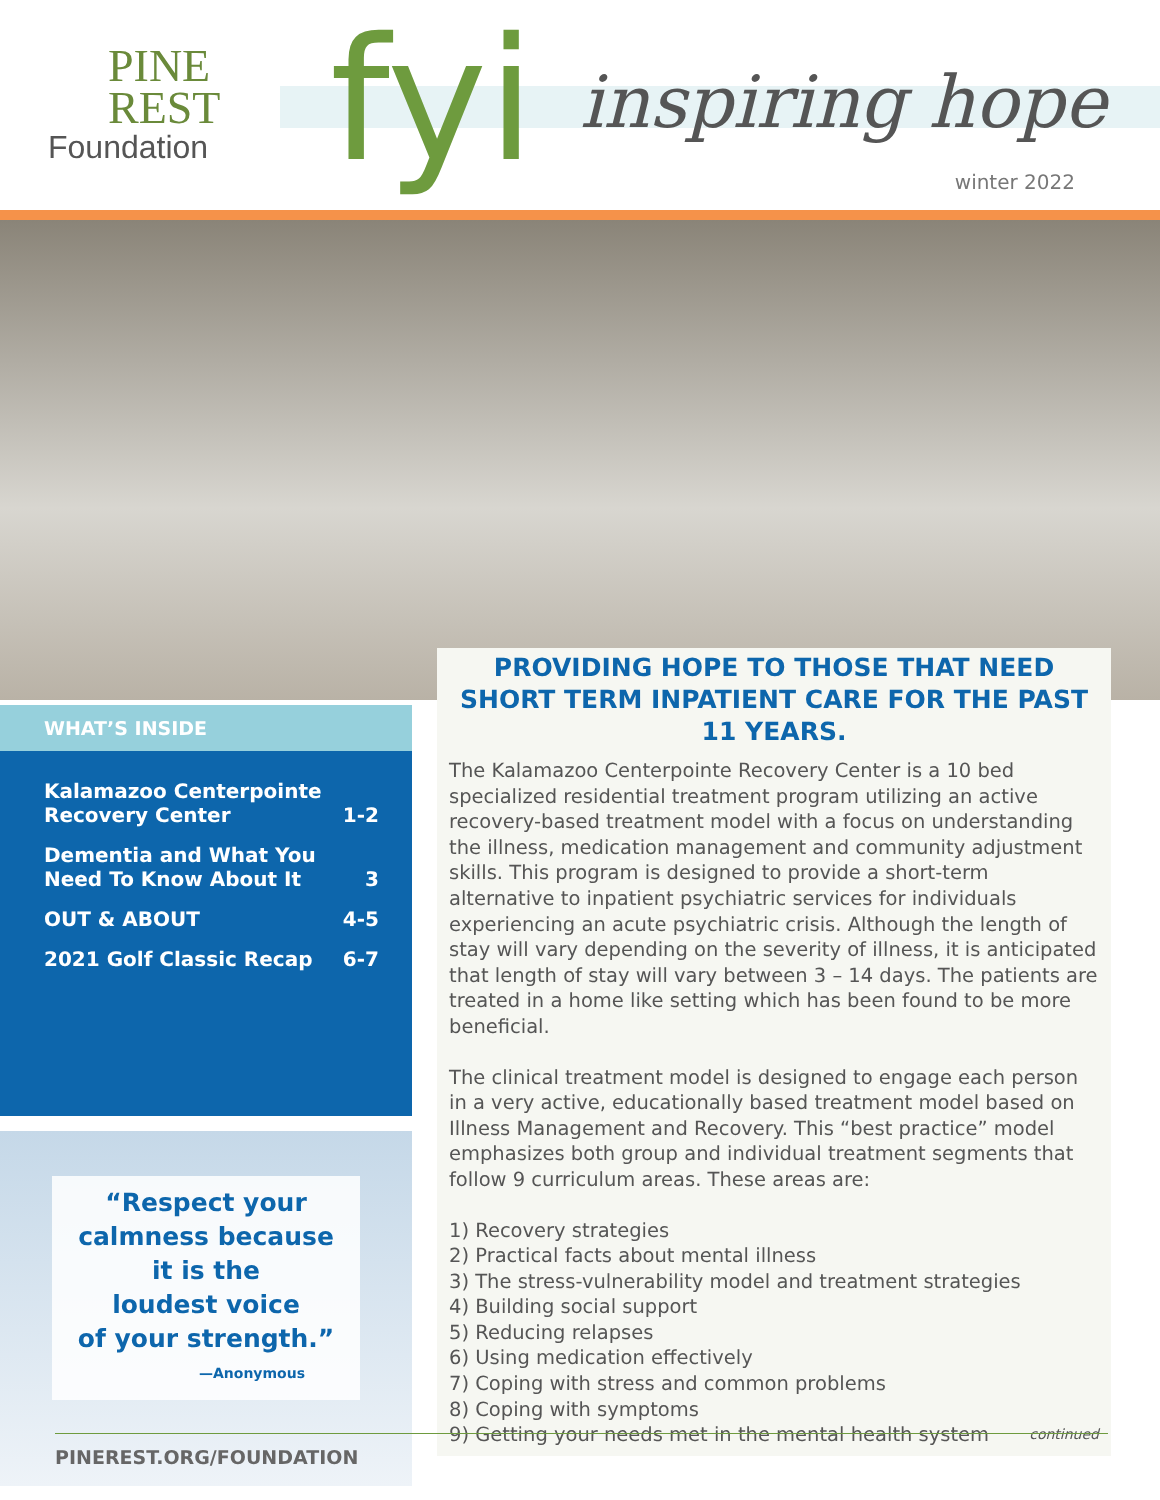PINE
REST
Foundation
fyi inspiring hope
winter 2022
WHAT’S INSIDE
| Kalamazoo Centerpointe Recovery Center | 1-2 |
| Dementia and What You Need To Know About It | 3 |
| OUT & ABOUT | 4-5 |
| 2021 Golf Classic Recap | 6-7 |
“Respect your
calmness because
it is the
loudest voice
of your strength.”
—Anonymous
PROVIDING HOPE TO THOSE THAT NEED SHORT TERM INPATIENT CARE FOR THE PAST 11 YEARS.
The Kalamazoo Centerpointe Recovery Center is a 10 bed specialized residential treatment program utilizing an active recovery-based treatment model with a focus on understanding the illness, medication management and community adjustment skills. This program is designed to provide a short-term alternative to inpatient psychiatric services for individuals experiencing an acute psychiatric crisis. Although the length of stay will vary depending on the severity of illness, it is anticipated that length of stay will vary between 3 – 14 days. The patients are treated in a home like setting which has been found to be more beneficial.
The clinical treatment model is designed to engage each person in a very active, educationally based treatment model based on Illness Management and Recovery. This “best practice” model emphasizes both group and individual treatment segments that follow 9 curriculum areas. These areas are:
1) Recovery strategies
2) Practical facts about mental illness
3) The stress-vulnerability model and treatment strategies
4) Building social support
5) Reducing relapses
6) Using medication effectively
7) Coping with stress and common problems
8) Coping with symptoms
9) Getting your needs met in the mental health system continued
PINEREST.ORG/FOUNDATION